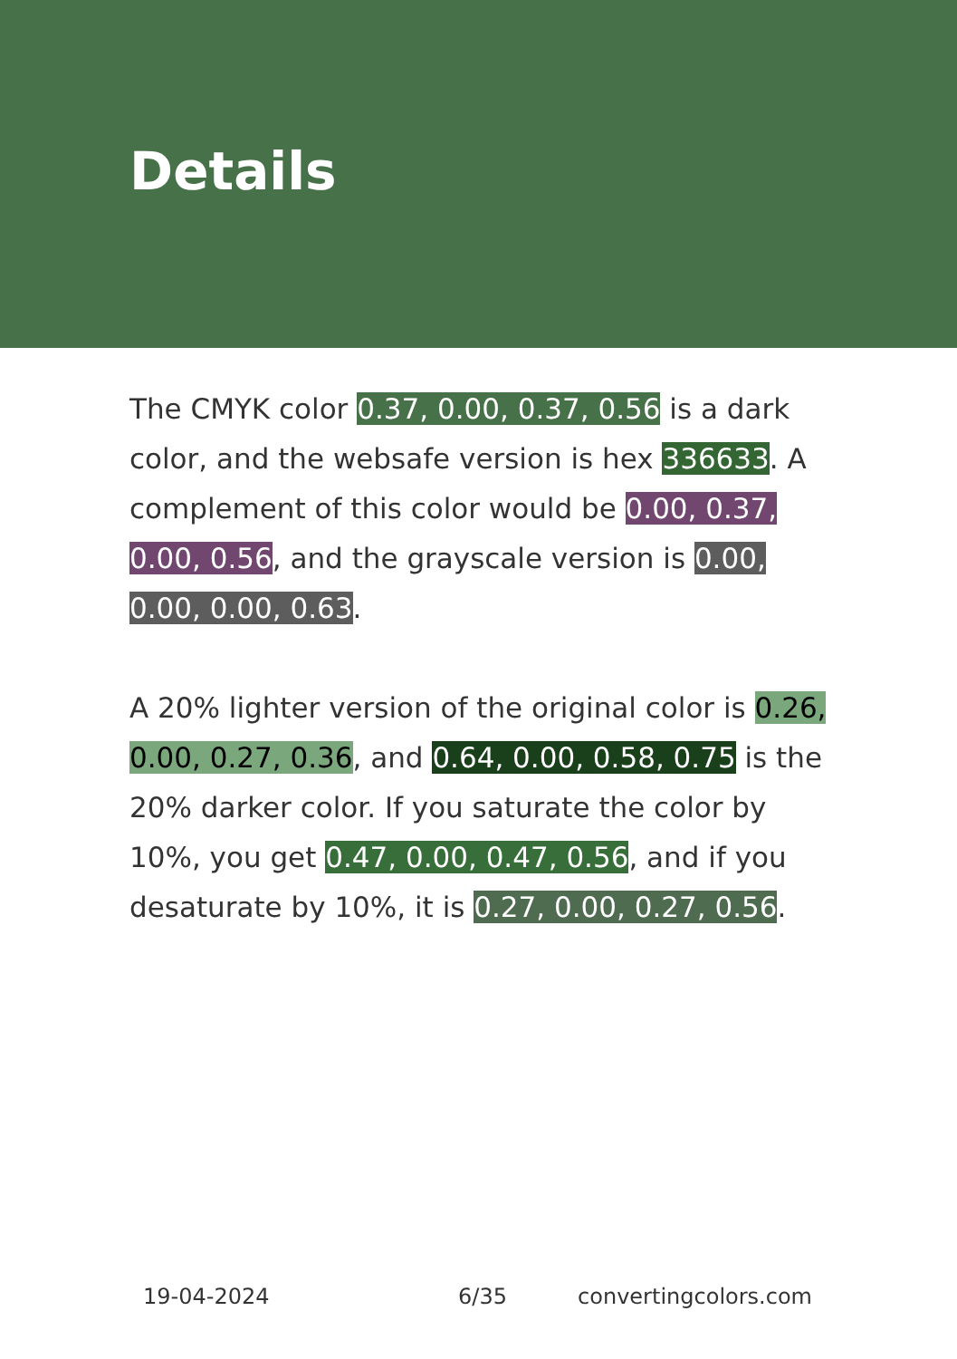Details
The CMYK color 0.37, 0.00, 0.37, 0.56 is a dark color, and the websafe version is hex 336633. A complement of this color would be 0.00, 0.37, 0.00, 0.56, and the grayscale version is 0.00, 0.00, 0.00, 0.63.
A 20% lighter version of the original color is 0.26, 0.00, 0.27, 0.36, and 0.64, 0.00, 0.58, 0.75 is the 20% darker color. If you saturate the color by 10%, you get 0.47, 0.00, 0.47, 0.56, and if you desaturate by 10%, it is 0.27, 0.00, 0.27, 0.56.
19-04-2024 6/35 convertingcolors.com